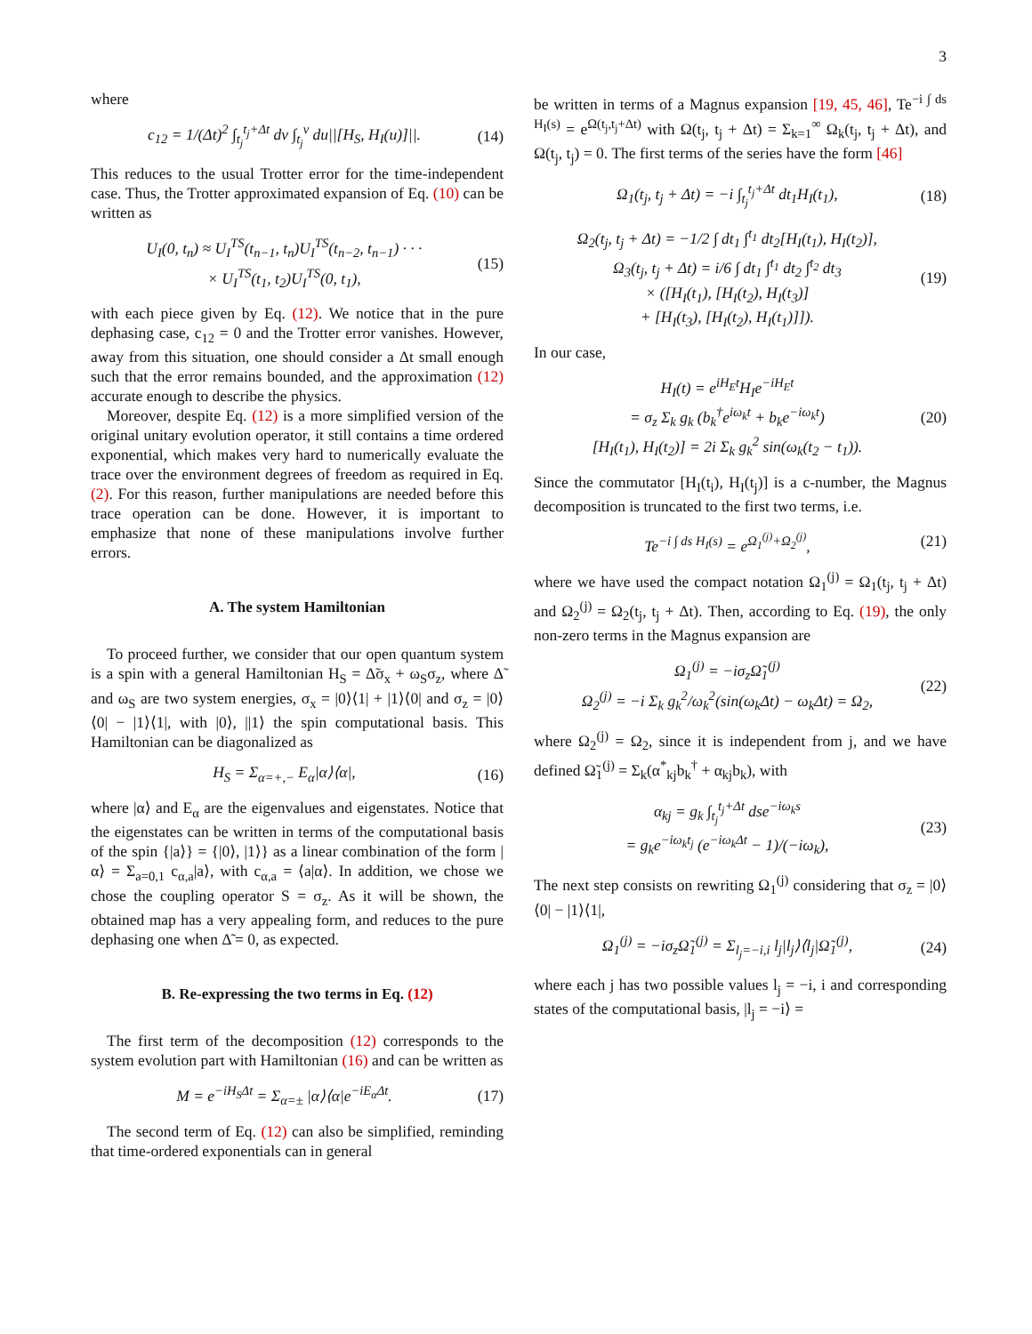3
where
c<sub>12</sub> = 1/(Δt)<sup>2</sup> ∫<sub>t<sub>j</sub></sub><sup>t<sub>j</sub>+Δt</sup> dv ∫<sub>t<sub>j</sub></sub><sup>v</sup> du||[H<sub>S</sub>, H<sub>I</sub>(u)]||.
(14)
This reduces to the usual Trotter error for the time-independent case. Thus, the Trotter approximated expansion of Eq. (10) can be written as
U<sub>I</sub>(0, t<sub>n</sub>) ≈ U<sub>I</sub><sup>TS</sup>(t<sub>n−1</sub>, t<sub>n</sub>)U<sub>I</sub><sup>TS</sup>(t<sub>n−2</sub>, t<sub>n−1</sub>) · · ·
× U<sub>I</sub><sup>TS</sup>(t<sub>1</sub>, t<sub>2</sub>)U<sub>I</sub><sup>TS</sup>(0, t<sub>1</sub>),
(15)
with each piece given by Eq. (12). We notice that in the pure dephasing case, c<sub>12</sub> = 0 and the Trotter error vanishes. However, away from this situation, one should consider a Δt small enough such that the error remains bounded, and the approximation (12) accurate enough to describe the physics.
Moreover, despite Eq. (12) is a more simplified version of the original unitary evolution operator, it still contains a time ordered exponential, which makes very hard to numerically evaluate the trace over the environment degrees of freedom as required in Eq. (2). For this reason, further manipulations are needed before this trace operation can be done. However, it is important to emphasize that none of these manipulations involve further errors.
A. The system Hamiltonian
To proceed further, we consider that our open quantum system is a spin with a general Hamiltonian H<sub>S</sub> = Δ̃σ<sub>x</sub> + ω<sub>S</sub>σ<sub>z</sub>, where Δ̃ and ω<sub>S</sub> are two system energies, σ<sub>x</sub> = |0⟩⟨1| + |1⟩⟨0| and σ<sub>z</sub> = |0⟩⟨0| − |1⟩⟨1|, with |0⟩, ||1⟩ the spin computational basis. This Hamiltonian can be diagonalized as
H<sub>S</sub> = Σ<sub>α=+,−</sub> E<sub>α</sub>|α⟩⟨α|, (16)
where |α⟩ and E<sub>α</sub> are the eigenvalues and eigenstates. Notice that the eigenstates can be written in terms of the computational basis of the spin {|a⟩} = {|0⟩, |1⟩} as a linear combination of the form |α⟩ = Σ<sub>a=0,1</sub> c<sub>α,a</sub>|a⟩, with c<sub>α,a</sub> = ⟨a|α⟩. In addition, we chose we chose the coupling operator S = σ<sub>z</sub>. As it will be shown, the obtained map has a very appealing form, and reduces to the pure dephasing one when Δ̃ = 0, as expected.
B. Re-expressing the two terms in Eq. (12)
The first term of the decomposition (12) corresponds to the system evolution part with Hamiltonian (16) and can be written as
M = e<sup>−iH<sub>S</sub>Δt</sup> = Σ<sub>α=±</sub> |α⟩⟨α|e<sup>−iE<sub>α</sub>Δt</sup>.
(17)
The second term of Eq. (12) can also be simplified, reminding that time-ordered exponentials can in general
be written in terms of a Magnus expansion [19, 45, 46], Te<sup>−i ∫ ds H<sub>I</sub>(s)</sup> = e<sup>Ω(t<sub>j</sub>,t<sub>j</sub>+Δt)</sup> with Ω(t<sub>j</sub>, t<sub>j</sub> + Δt) = Σ<sub>k=1</sub><sup>∞</sup> Ω<sub>k</sub>(t<sub>j</sub>, t<sub>j</sub> + Δt), and Ω(t<sub>j</sub>, t<sub>j</sub>) = 0. The first terms of the series have the form [46]
Ω<sub>1</sub>(t<sub>j</sub>, t<sub>j</sub> + Δt) = −i ∫<sub>t<sub>j</sub></sub><sup>t<sub>j</sub>+Δt</sup> dt<sub>1</sub>H<sub>I</sub>(t<sub>1</sub>),
(18)
Ω<sub>2</sub>(t<sub>j</sub>, t<sub>j</sub> + Δt) = −1/2 ∫ dt<sub>1</sub> ∫<sup>t<sub>1</sub></sup> dt<sub>2</sub>[H<sub>I</sub>(t<sub>1</sub>), H<sub>I</sub>(t<sub>2</sub>)],
Ω<sub>3</sub>(t<sub>j</sub>, t<sub>j</sub> + Δt) = i/6 ∫ dt<sub>1</sub> ∫<sup>t<sub>1</sub></sup> dt<sub>2</sub> ∫<sup>t<sub>2</sub></sup> dt<sub>3</sub>
× ([H<sub>I</sub>(t<sub>1</sub>), [H<sub>I</sub>(t<sub>2</sub>), H<sub>I</sub>(t<sub>3</sub>)]
+ [H<sub>I</sub>(t<sub>3</sub>), [H<sub>I</sub>(t<sub>2</sub>), H<sub>I</sub>(t<sub>1</sub>)]]).
(19)
In our case,
H<sub>I</sub>(t) = e<sup>iH<sub>E</sub>t</sup>H<sub>I</sub>e<sup>−iH<sub>E</sub>t</sup>
= σ<sub>z</sub> Σ<sub>k</sub> g<sub>k</sub> (b<sub>k</sub><sup>†</sup>e<sup>iω<sub>k</sub>t</sup> + b<sub>k</sub>e<sup>−iω<sub>k</sub>t</sup>)
[H<sub>I</sub>(t<sub>1</sub>), H<sub>I</sub>(t<sub>2</sub>)] = 2i Σ<sub>k</sub> g<sub>k</sub><sup>2</sup> sin(ω<sub>k</sub>(t<sub>2</sub> − t<sub>1</sub>)).
(20)
Since the commutator [H<sub>I</sub>(t<sub>i</sub>), H<sub>I</sub>(t<sub>j</sub>)] is a c-number, the Magnus decomposition is truncated to the first two terms, i.e.
Te<sup>−i ∫ ds H<sub>I</sub>(s)</sup> = e<sup>Ω<sub>1</sub><sup>(j)</sup>+Ω<sub>2</sub><sup>(j)</sup></sup>,
(21)
where we have used the compact notation Ω<sub>1</sub><sup>(j)</sup> = Ω<sub>1</sub>(t<sub>j</sub>, t<sub>j</sub> + Δt) and Ω<sub>2</sub><sup>(j)</sup> = Ω<sub>2</sub>(t<sub>j</sub>, t<sub>j</sub> + Δt). Then, according to Eq. (19), the only non-zero terms in the Magnus expansion are
Ω<sub>1</sub><sup>(j)</sup> = −iσ<sub>z</sub>Ω̃<sub>1</sub><sup>(j)</sup>
Ω<sub>2</sub><sup>(j)</sup> = −i Σ<sub>k</sub> g<sub>k</sub><sup>2</sup>/ω<sub>k</sub><sup>2</sup>(sin(ω<sub>k</sub>Δt) − ω<sub>k</sub>Δt) = Ω<sub>2</sub>,
(22)
where Ω<sub>2</sub><sup>(j)</sup> = Ω<sub>2</sub>, since it is independent from j, and we have defined Ω̃<sub>1</sub><sup>(j)</sup> = Σ<sub>k</sub>(α<sup>*</sup><sub>kj</sub>b<sub>k</sub><sup>†</sup> + α<sub>kj</sub>b<sub>k</sub>), with
α<sub>kj</sub> = g<sub>k</sub> ∫<sub>t<sub>j</sub></sub><sup>t<sub>j</sub>+Δt</sup> dse<sup>−iω<sub>k</sub>s</sup>
= g<sub>k</sub>e<sup>−iω<sub>k</sub>t<sub>j</sub></sup> (e<sup>−iω<sub>k</sub>Δt</sup> − 1)/(−iω<sub>k</sub>),
(23)
The next step consists on rewriting Ω<sub>1</sub><sup>(j)</sup> considering that σ<sub>z</sub> = |0⟩⟨0| − |1⟩⟨1|,
Ω<sub>1</sub><sup>(j)</sup> = −iσ<sub>z</sub>Ω̃<sub>1</sub><sup>(j)</sup> = Σ<sub>l<sub>j</sub>=−i,i</sub> l<sub>j</sub>|l<sub>j</sub>⟩⟨l<sub>j</sub>|Ω̃<sub>1</sub><sup>(j)</sup>,
(24)
where each j has two possible values l<sub>j</sub> = −i, i and corresponding states of the computational basis, |l<sub>j</sub> = −i⟩ =